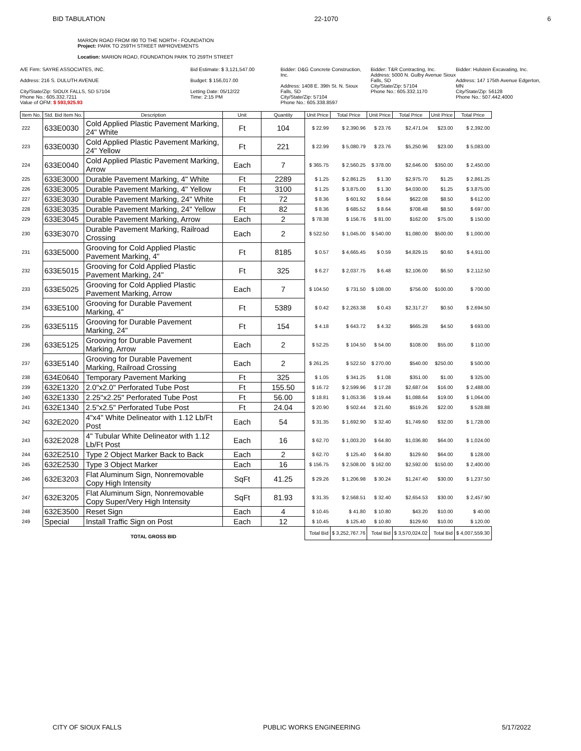BID TABULATION 22-1070 6
MARION ROAD FROM I90 TO THE NORTH - FOUNDATION
Project: PARK TO 259TH STREET IMPROVEMENTS
Location: MARION ROAD, FOUNDATION PARK TO 259TH STREET
A/E Firm: SAYRE ASSOCIATES, INC.
Address: 216 S. DULUTH AVENUE
City/State/Zip: SIOUX FALLS, SD 57104
Phone No.: 605.332.7211
Value of OFM: $ 593,925.93
Bid Estimate: $ 3,121,547.00
Budget: $ 156,017.00
Letting Date: 05/12/22
Time: 2:15 PM
Bidder: D&G Concrete Construction, Inc.
Address: 1408 E. 39th St. N. Sioux Falls, SD
City/State/Zip: 57104
Phone No.: 605.338.8597
Bidder: T&R Contracting, Inc.
Address: 5000 N. Gulby Avenue Sioux Falls, SD
City/State/Zip: 57104
Phone No.: 605.332.1170
Bidder: Hulstein Excavating, Inc.
Address: 147 175th Avenue Edgerton, MN
City/State/Zip: 56128
Phone No.: 507.442.4000
| Item No. | Std. Bid Item No. | Description | Unit | Quantity | Unit Price | Total Price | Unit Price | Total Price | Unit Price | Total Price |
| --- | --- | --- | --- | --- | --- | --- | --- | --- | --- | --- |
| 222 | 633E0030 | Cold Applied Plastic Pavement Marking, 24" White | Ft | 104 | $ 22.99 | $ 2,390.96 | $ 23.76 | $2,471.04 | $23.00 | $ 2,392.00 |
| 223 | 633E0030 | Cold Applied Plastic Pavement Marking, 24" Yellow | Ft | 221 | $ 22.99 | $ 5,080.79 | $ 23.76 | $5,250.96 | $23.00 | $ 5,083.00 |
| 224 | 633E0040 | Cold Applied Plastic Pavement Marking, Arrow | Each | 7 | $ 365.75 | $ 2,560.25 | $ 378.00 | $2,646.00 | $350.00 | $ 2,450.00 |
| 225 | 633E3000 | Durable Pavement Marking, 4" White | Ft | 2289 | $ 1.25 | $ 2,861.25 | $ 1.30 | $2,975.70 | $1.25 | $ 2,861.25 |
| 226 | 633E3005 | Durable Pavement Marking, 4" Yellow | Ft | 3100 | $ 1.25 | $ 3,875.00 | $ 1.30 | $4,030.00 | $1.25 | $ 3,875.00 |
| 227 | 633E3030 | Durable Pavement Marking, 24" White | Ft | 72 | $ 8.36 | $ 601.92 | $ 8.64 | $622.08 | $8.50 | $ 612.00 |
| 228 | 633E3035 | Durable Pavement Marking, 24" Yellow | Ft | 82 | $ 8.36 | $ 685.52 | $ 8.64 | $708.48 | $8.50 | $ 697.00 |
| 229 | 633E3045 | Durable Pavement Marking, Arrow | Each | 2 | $ 78.38 | $ 156.76 | $ 81.00 | $162.00 | $75.00 | $ 150.00 |
| 230 | 633E3070 | Durable Pavement Marking, Railroad Crossing | Each | 2 | $ 522.50 | $ 1,045.00 | $ 540.00 | $1,080.00 | $500.00 | $ 1,000.00 |
| 231 | 633E5000 | Grooving for Cold Applied Plastic Pavement Marking, 4" | Ft | 8185 | $ 0.57 | $ 4,665.45 | $ 0.59 | $4,829.15 | $0.60 | $ 4,911.00 |
| 232 | 633E5015 | Grooving for Cold Applied Plastic Pavement Marking, 24" | Ft | 325 | $ 6.27 | $ 2,037.75 | $ 6.48 | $2,106.00 | $6.50 | $ 2,112.50 |
| 233 | 633E5025 | Grooving for Cold Applied Plastic Pavement Marking, Arrow | Each | 7 | $ 104.50 | $ 731.50 | $ 108.00 | $756.00 | $100.00 | $ 700.00 |
| 234 | 633E5100 | Grooving for Durable Pavement Marking, 4" | Ft | 5389 | $ 0.42 | $ 2,263.38 | $ 0.43 | $2,317.27 | $0.50 | $ 2,694.50 |
| 235 | 633E5115 | Grooving for Durable Pavement Marking, 24" | Ft | 154 | $ 4.18 | $ 643.72 | $ 4.32 | $665.28 | $4.50 | $ 693.00 |
| 236 | 633E5125 | Grooving for Durable Pavement Marking, Arrow | Each | 2 | $ 52.25 | $ 104.50 | $ 54.00 | $108.00 | $55.00 | $ 110.00 |
| 237 | 633E5140 | Grooving for Durable Pavement Marking, Railroad Crossing | Each | 2 | $ 261.25 | $ 522.50 | $ 270.00 | $540.00 | $250.00 | $ 500.00 |
| 238 | 634E0640 | Temporary Pavement Marking | Ft | 325 | $ 1.05 | $ 341.25 | $ 1.08 | $351.00 | $1.00 | $ 325.00 |
| 239 | 632E1320 | 2.0"x2.0" Perforated Tube Post | Ft | 155.50 | $ 16.72 | $ 2,599.96 | $ 17.28 | $2,687.04 | $16.00 | $ 2,488.00 |
| 240 | 632E1330 | 2.25"x2.25" Perforated Tube Post | Ft | 56.00 | $ 18.81 | $ 1,053.36 | $ 19.44 | $1,088.64 | $19.00 | $ 1,064.00 |
| 241 | 632E1340 | 2.5"x2.5" Perforated Tube Post | Ft | 24.04 | $ 20.90 | $ 502.44 | $ 21.60 | $519.26 | $22.00 | $ 528.88 |
| 242 | 632E2020 | 4"x4" White Delineator with 1.12 Lb/Ft Post | Each | 54 | $ 31.35 | $ 1,692.90 | $ 32.40 | $1,749.60 | $32.00 | $ 1,728.00 |
| 243 | 632E2028 | 4" Tubular White Delineator with 1.12 Lb/Ft Post | Each | 16 | $ 62.70 | $ 1,003.20 | $ 64.80 | $1,036.80 | $64.00 | $ 1,024.00 |
| 244 | 632E2510 | Type 2 Object Marker Back to Back | Each | 2 | $ 62.70 | $ 125.40 | $ 64.80 | $129.60 | $64.00 | $ 128.00 |
| 245 | 632E2530 | Type 3 Object Marker | Each | 16 | $ 156.75 | $ 2,508.00 | $ 162.00 | $2,592.00 | $150.00 | $ 2,400.00 |
| 246 | 632E3203 | Flat Aluminum Sign, Nonremovable Copy High Intensity | SqFt | 41.25 | $ 29.26 | $ 1,206.98 | $ 30.24 | $1,247.40 | $30.00 | $ 1,237.50 |
| 247 | 632E3205 | Flat Aluminum Sign, Nonremovable Copy Super/Very High Intensity | SqFt | 81.93 | $ 31.35 | $ 2,568.51 | $ 32.40 | $2,654.53 | $30.00 | $ 2,457.90 |
| 248 | 632E3500 | Reset Sign | Each | 4 | $ 10.45 | $ 41.80 | $ 10.80 | $43.20 | $10.00 | $ 40.00 |
| 249 | Special | Install Traffic Sign on Post | Each | 12 | $ 10.45 | $ 125.40 | $ 10.80 | $129.60 | $10.00 | $ 120.00 |
| | | TOTAL GROSS BID | | | Total Bid | $ 3,252,767.76 | Total Bid | $ 3,570,024.02 | Total Bid | $ 4,007,559.30 |
CITY OF SIOUX FALLS PUBLIC WORKS ENGINEERING 5/17/2022